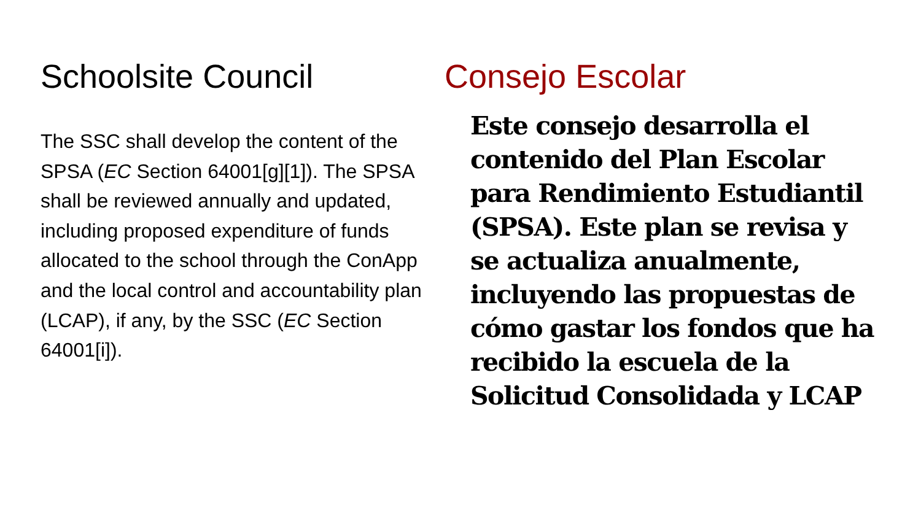Schoolsite Council
The SSC shall develop the content of the SPSA (EC Section 64001[g][1]). The SPSA shall be reviewed annually and updated, including proposed expenditure of funds allocated to the school through the ConApp and the local control and accountability plan (LCAP), if any, by the SSC (EC Section 64001[i]).
Consejo Escolar
Este consejo desarrolla el contenido del Plan Escolar para Rendimiento Estudiantil (SPSA). Este plan se revisa y se actualiza anualmente, incluyendo las propuestas de cómo gastar los fondos que ha recibido la escuela de la Solicitud Consolidada y LCAP